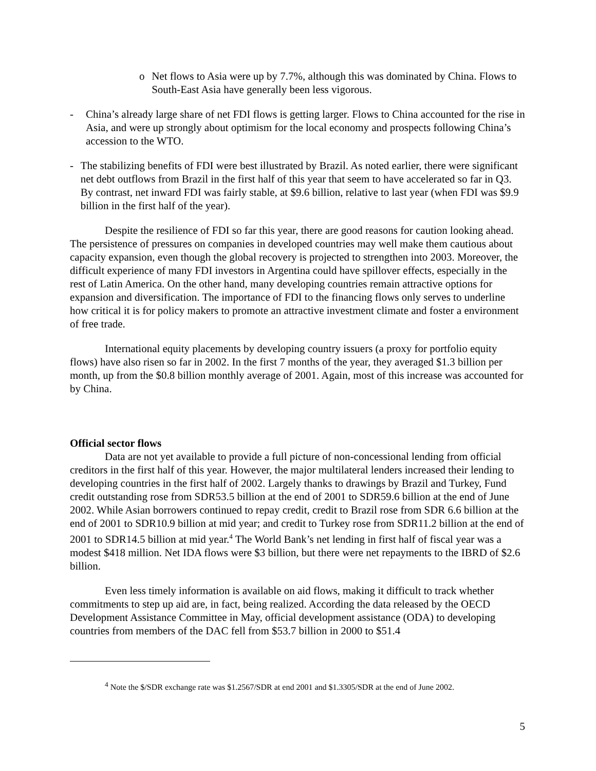o Net flows to Asia were up by 7.7%, although this was dominated by China. Flows to South-East Asia have generally been less vigorous.
- China’s already large share of net FDI flows is getting larger. Flows to China accounted for the rise in Asia, and were up strongly about optimism for the local economy and prospects following China’s accession to the WTO.
- The stabilizing benefits of FDI were best illustrated by Brazil. As noted earlier, there were significant net debt outflows from Brazil in the first half of this year that seem to have accelerated so far in Q3. By contrast, net inward FDI was fairly stable, at $9.6 billion, relative to last year (when FDI was $9.9 billion in the first half of the year).
Despite the resilience of FDI so far this year, there are good reasons for caution looking ahead. The persistence of pressures on companies in developed countries may well make them cautious about capacity expansion, even though the global recovery is projected to strengthen into 2003. Moreover, the difficult experience of many FDI investors in Argentina could have spillover effects, especially in the rest of Latin America. On the other hand, many developing countries remain attractive options for expansion and diversification. The importance of FDI to the financing flows only serves to underline how critical it is for policy makers to promote an attractive investment climate and foster a environment of free trade.
International equity placements by developing country issuers (a proxy for portfolio equity flows) have also risen so far in 2002. In the first 7 months of the year, they averaged $1.3 billion per month, up from the $0.8 billion monthly average of 2001. Again, most of this increase was accounted for by China.
Official sector flows
Data are not yet available to provide a full picture of non-concessional lending from official creditors in the first half of this year. However, the major multilateral lenders increased their lending to developing countries in the first half of 2002. Largely thanks to drawings by Brazil and Turkey, Fund credit outstanding rose from SDR53.5 billion at the end of 2001 to SDR59.6 billion at the end of June 2002. While Asian borrowers continued to repay credit, credit to Brazil rose from SDR 6.6 billion at the end of 2001 to SDR10.9 billion at mid year; and credit to Turkey rose from SDR11.2 billion at the end of 2001 to SDR14.5 billion at mid year.<sup>4</sup> The World Bank’s net lending in first half of fiscal year was a modest $418 million. Net IDA flows were $3 billion, but there were net repayments to the IBRD of $2.6 billion.
Even less timely information is available on aid flows, making it difficult to track whether commitments to step up aid are, in fact, being realized. According the data released by the OECD Development Assistance Committee in May, official development assistance (ODA) to developing countries from members of the DAC fell from $53.7 billion in 2000 to $51.4
<sup>4</sup> Note the $/SDR exchange rate was $1.2567/SDR at end 2001 and $1.3305/SDR at the end of June 2002.
5